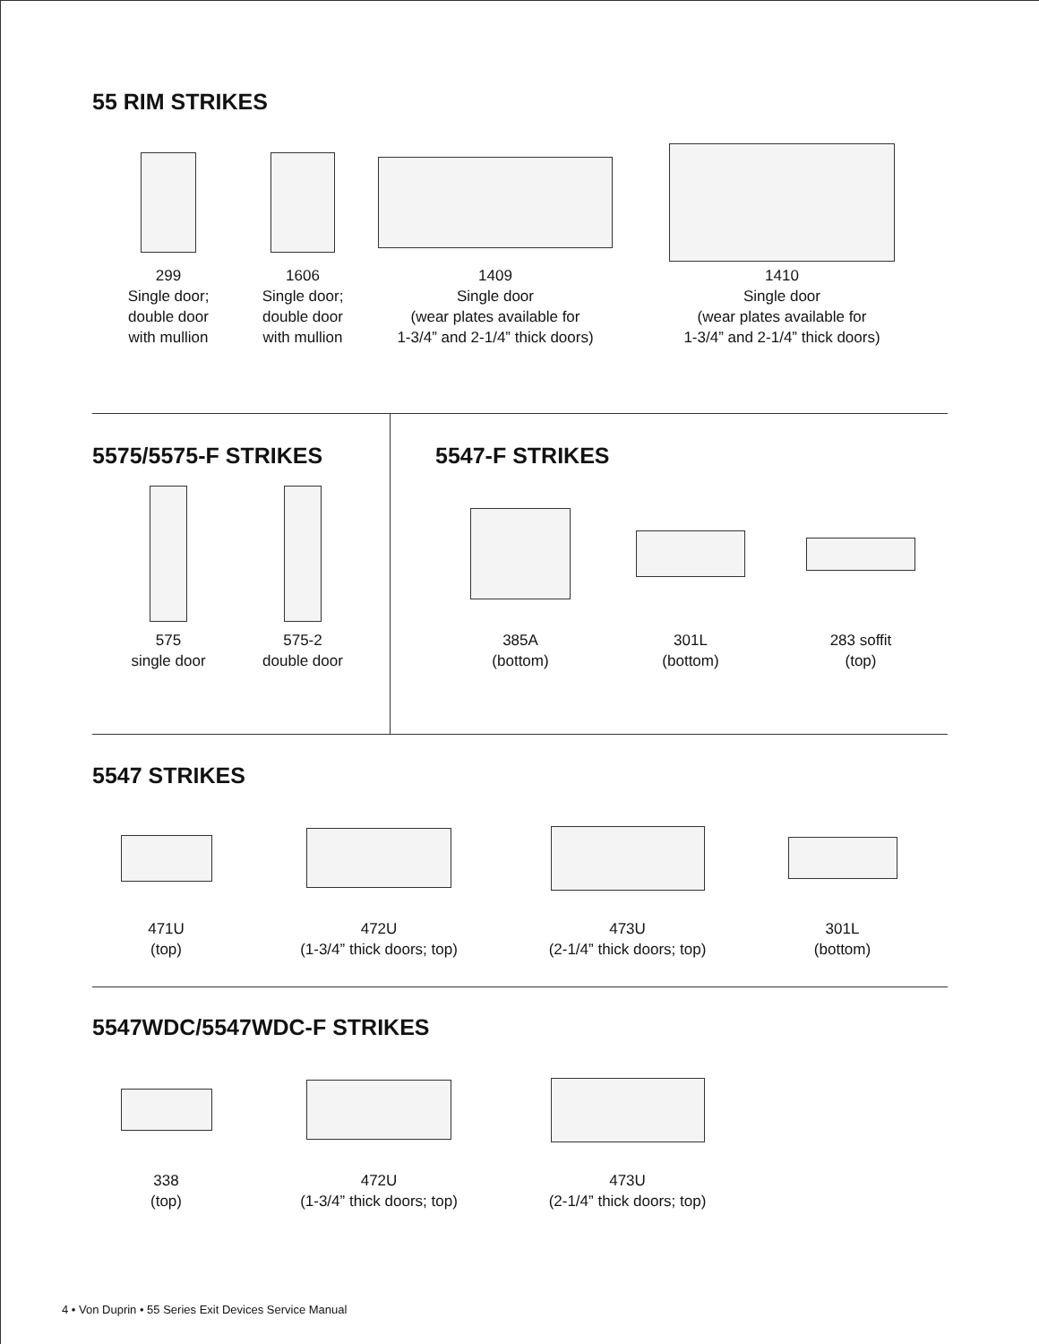55 RIM STRIKES
299
Single door;
double door
with mullion
1606
Single door;
double door
with mullion
1409
Single door
(wear plates available for
1-3/4” and 2-1/4” thick doors)
1410
Single door
(wear plates available for
1-3/4” and 2-1/4” thick doors)
5575/5575-F STRIKES
575
single door
575-2
double door
5547-F STRIKES
385A
(bottom)
301L
(bottom)
283 soffit
(top)
5547 STRIKES
471U
(top)
472U
(1-3/4” thick doors; top)
473U
(2-1/4” thick doors; top)
301L
(bottom)
5547WDC/5547WDC-F STRIKES
338
(top)
472U
(1-3/4” thick doors; top)
473U
(2-1/4” thick doors; top)
4 • Von Duprin • 55 Series Exit Devices Service Manual